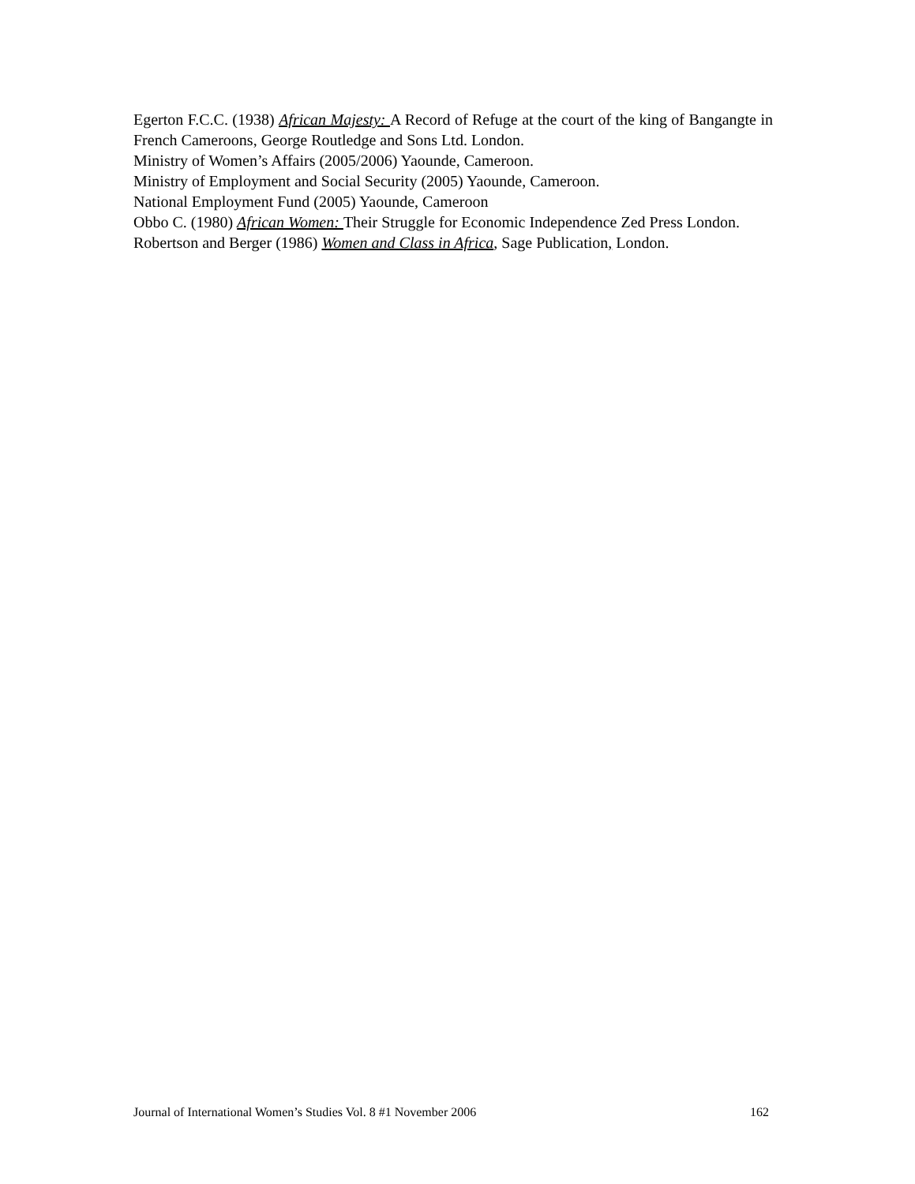Egerton F.C.C. (1938) African Majesty: A Record of Refuge at the court of the king of Bangangte in French Cameroons, George Routledge and Sons Ltd. London.
Ministry of Women’s Affairs (2005/2006) Yaounde, Cameroon.
Ministry of Employment and Social Security (2005) Yaounde, Cameroon.
National Employment Fund (2005) Yaounde, Cameroon
Obbo C. (1980) African Women: Their Struggle for Economic Independence Zed Press London.
Robertson and Berger (1986) Women and Class in Africa, Sage Publication, London.
Journal of International Women’s Studies Vol. 8 #1 November 2006 162